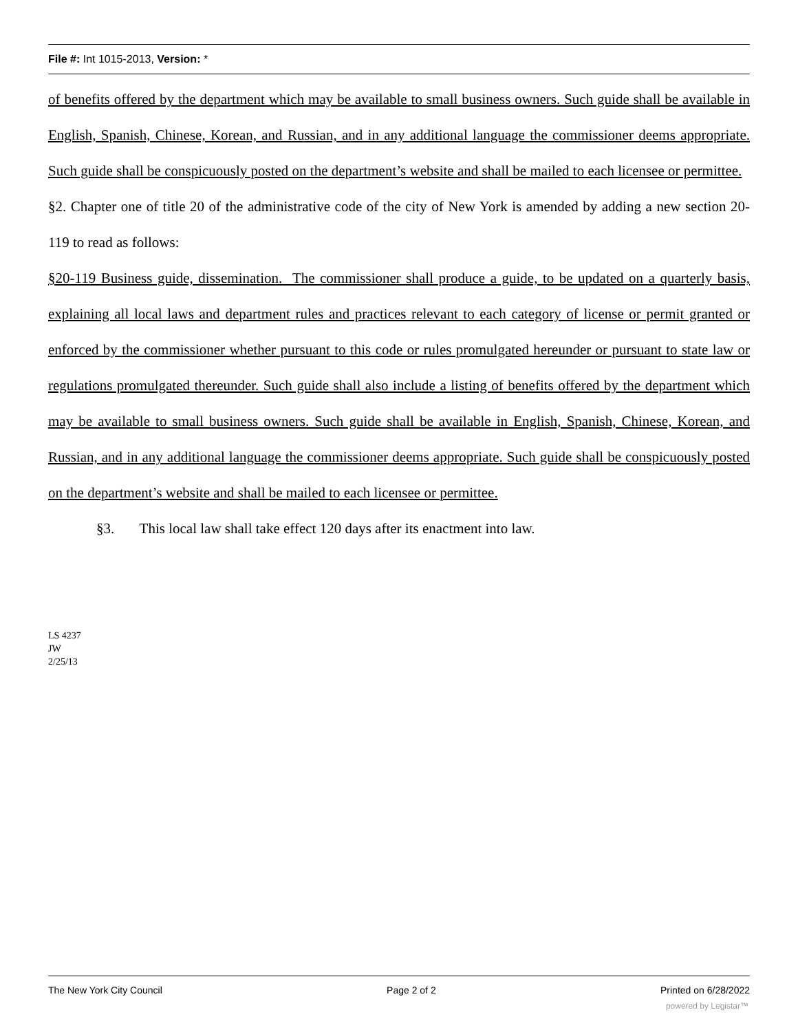File #: Int 1015-2013, Version: *
of benefits offered by the department which may be available to small business owners. Such guide shall be available in English, Spanish, Chinese, Korean, and Russian, and in any additional language the commissioner deems appropriate. Such guide shall be conspicuously posted on the department’s website and shall be mailed to each licensee or permittee.
§2. Chapter one of title 20 of the administrative code of the city of New York is amended by adding a new section 20-119 to read as follows:
§20-119 Business guide, dissemination. The commissioner shall produce a guide, to be updated on a quarterly basis, explaining all local laws and department rules and practices relevant to each category of license or permit granted or enforced by the commissioner whether pursuant to this code or rules promulgated hereunder or pursuant to state law or regulations promulgated thereunder. Such guide shall also include a listing of benefits offered by the department which may be available to small business owners. Such guide shall be available in English, Spanish, Chinese, Korean, and Russian, and in any additional language the commissioner deems appropriate. Such guide shall be conspicuously posted on the department’s website and shall be mailed to each licensee or permittee.
§3. This local law shall take effect 120 days after its enactment into law.
LS 4237
JW
2/25/13
The New York City Council Page 2 of 2 Printed on 6/28/2022
powered by Legistar™